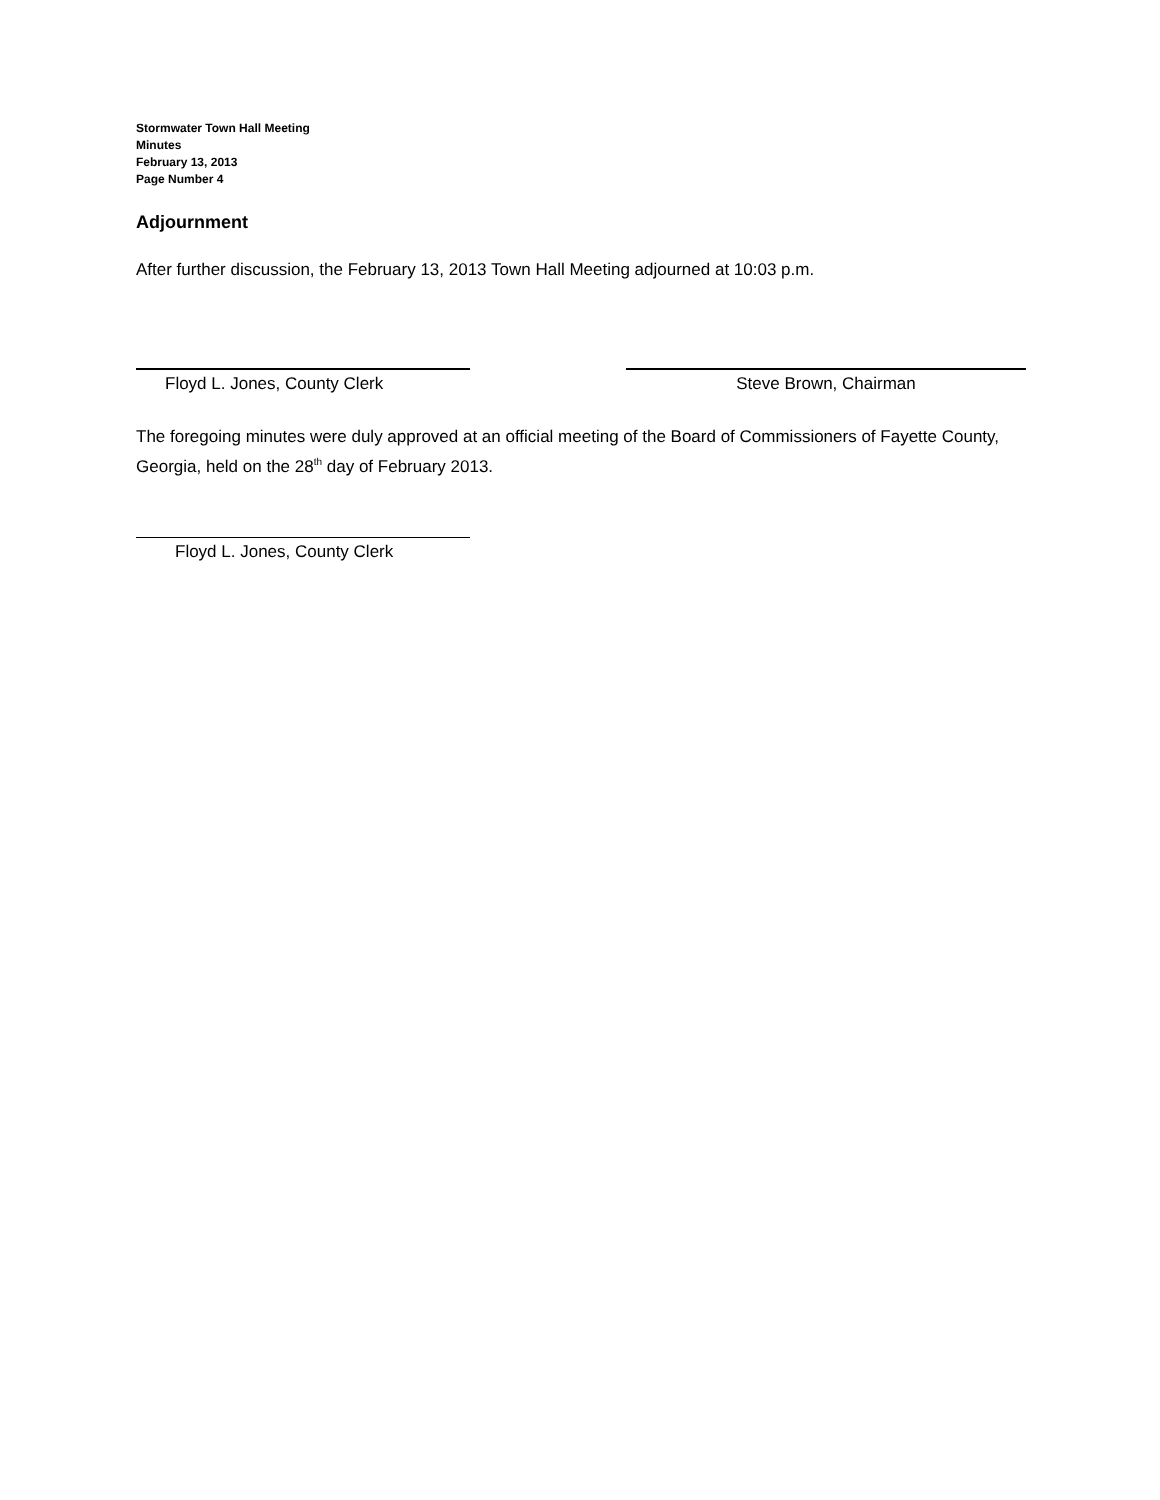Stormwater Town Hall Meeting
Minutes
February 13, 2013
Page Number 4
Adjournment
After further discussion, the February 13, 2013 Town Hall Meeting adjourned at 10:03 p.m.
Floyd L. Jones, County Clerk Steve Brown, Chairman
The foregoing minutes were duly approved at an official meeting of the Board of Commissioners of Fayette County, Georgia, held on the 28<sup>th</sup> day of February 2013.
Floyd L. Jones, County Clerk